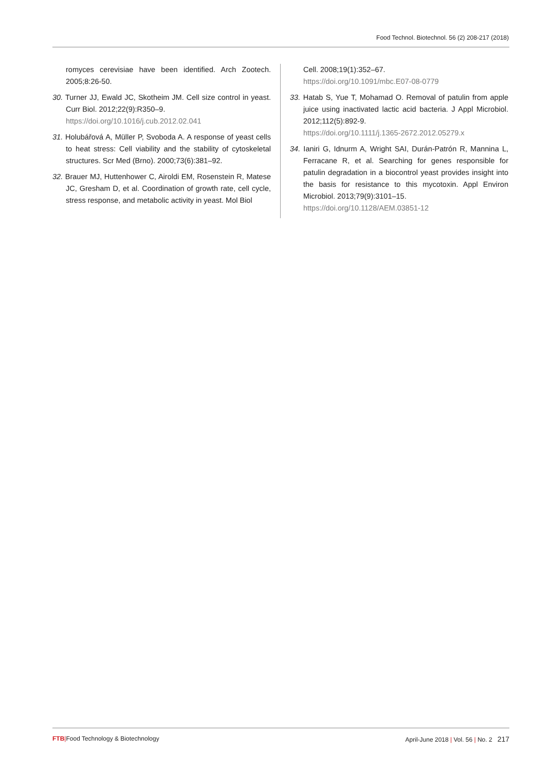Food Technol. Biotechnol. 56 (2) 208-217 (2018)
romyces cerevisiae have been identified. Arch Zootech. 2005;8:26-50.
30. Turner JJ, Ewald JC, Skotheim JM. Cell size control in yeast. Curr Biol. 2012;22(9):R350–9.
https://doi.org/10.1016/j.cub.2012.02.041
31. Holubářová A, Müller P, Svoboda A. A response of yeast cells to heat stress: Cell viability and the stability of cytoskeletal structures. Scr Med (Brno). 2000;73(6):381–92.
32. Brauer MJ, Huttenhower C, Airoldi EM, Rosenstein R, Matese JC, Gresham D, et al. Coordination of growth rate, cell cycle, stress response, and metabolic activity in yeast. Mol Biol
Cell. 2008;19(1):352–67.
https://doi.org/10.1091/mbc.E07-08-0779
33. Hatab S, Yue T, Mohamad O. Removal of patulin from apple juice using inactivated lactic acid bacteria. J Appl Microbiol. 2012;112(5):892-9.
https://doi.org/10.1111/j.1365-2672.2012.05279.x
34. Ianiri G, Idnurm A, Wright SAI, Durán-Patrón R, Mannina L, Ferracane R, et al. Searching for genes responsible for patulin degradation in a biocontrol yeast provides insight into the basis for resistance to this mycotoxin. Appl Environ Microbiol. 2013;79(9):3101–15.
https://doi.org/10.1128/AEM.03851-12
FTB|Food Technology & Biotechnology
April-June 2018 | Vol. 56 | No. 2 217